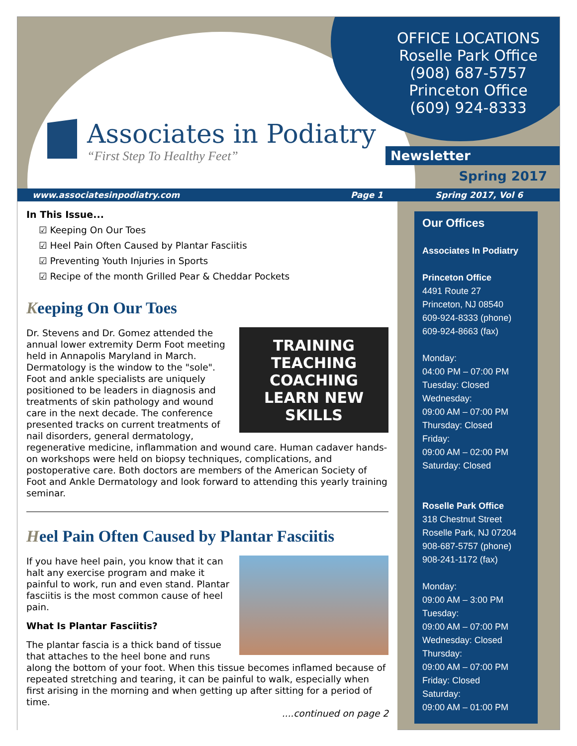OFFICE LOCATIONS
Roselle Park Office
(908) 687-5757
Princeton Office
(609) 924-8333
Associates in Podiatry
“First Step To Healthy Feet”
Newsletter
Spring 2017
www.associatesinpodiatry.com Page 1 Spring 2017, Vol 6
In This Issue...
☑ Keeping On Our Toes
☑ Heel Pain Often Caused by Plantar Fasciitis
☑ Preventing Youth Injuries in Sports
☑ Recipe of the month Grilled Pear & Cheddar Pockets
Keeping On Our Toes
TRAINING
TEACHING COACHING
LEARN NEW SKILLS
Dr. Stevens and Dr. Gomez attended the annual lower extremity Derm Foot meeting held in Annapolis Maryland in March. Dermatology is the window to the "sole". Foot and ankle specialists are uniquely positioned to be leaders in diagnosis and treatments of skin pathology and wound care in the next decade. The conference presented tracks on current treatments of nail disorders, general dermatology, regenerative medicine, inflammation and wound care. Human cadaver hands-on workshops were held on biopsy techniques, complications, and postoperative care. Both doctors are members of the American Society of Foot and Ankle Dermatology and look forward to attending this yearly training seminar.
Heel Pain Often Caused by Plantar Fasciitis
If you have heel pain, you know that it can halt any exercise program and make it painful to work, run and even stand. Plantar fasciitis is the most common cause of heel pain.
What Is Plantar Fasciitis?
The plantar fascia is a thick band of tissue that attaches to the heel bone and runs along the bottom of your foot. When this tissue becomes inflamed because of repeated stretching and tearing, it can be painful to walk, especially when first arising in the morning and when getting up after sitting for a period of time.
....continued on page 2
Our Offices
Associates In Podiatry
Princeton Office
4491 Route 27
Princeton, NJ 08540
609-924-8333 (phone)
609-924-8663 (fax)
Monday:
04:00 PM – 07:00 PM
Tuesday: Closed
Wednesday:
09:00 AM – 07:00 PM
Thursday: Closed
Friday:
09:00 AM – 02:00 PM
Saturday: Closed
Roselle Park Office
318 Chestnut Street
Roselle Park, NJ 07204
908-687-5757 (phone)
908-241-1172 (fax)
Monday:
09:00 AM – 3:00 PM
Tuesday:
09:00 AM – 07:00 PM
Wednesday: Closed
Thursday:
09:00 AM – 07:00 PM
Friday: Closed
Saturday:
09:00 AM – 01:00 PM